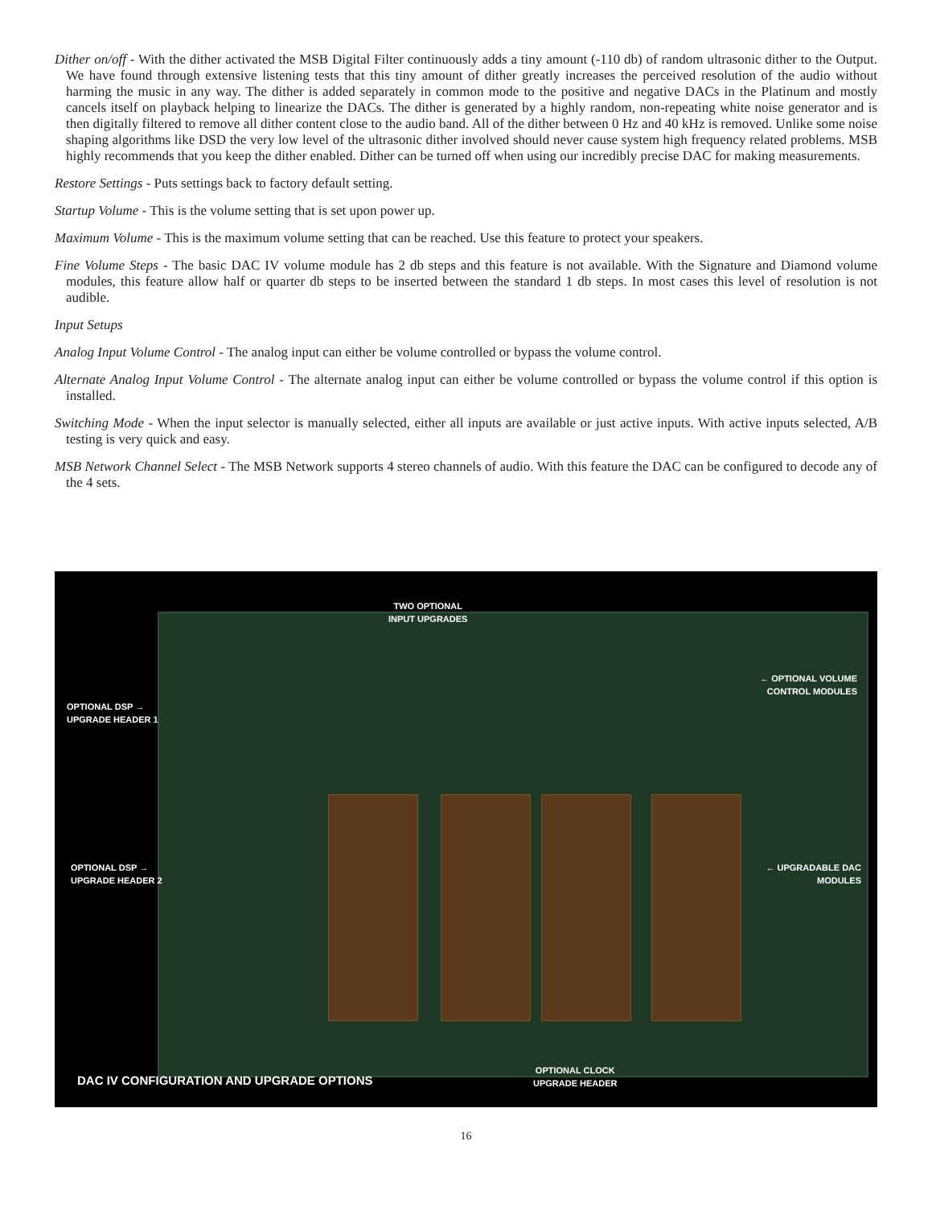Dither on/off - With the dither activated the MSB Digital Filter continuously adds a tiny amount (-110 db) of random ultrasonic dither to the Output. We have found through extensive listening tests that this tiny amount of dither greatly increases the perceived resolution of the audio without harming the music in any way. The dither is added separately in common mode to the positive and negative DACs in the Platinum and mostly cancels itself on playback helping to linearize the DACs. The dither is generated by a highly random, non-repeating white noise generator and is then digitally filtered to remove all dither content close to the audio band. All of the dither between 0 Hz and 40 kHz is removed. Unlike some noise shaping algorithms like DSD the very low level of the ultrasonic dither involved should never cause system high frequency related problems. MSB highly recommends that you keep the dither enabled. Dither can be turned off when using our incredibly precise DAC for making measurements.
Restore Settings - Puts settings back to factory default setting.
Startup Volume - This is the volume setting that is set upon power up.
Maximum Volume - This is the maximum volume setting that can be reached. Use this feature to protect your speakers.
Fine Volume Steps - The basic DAC IV volume module has 2 db steps and this feature is not available. With the Signature and Diamond volume modules, this feature allow half or quarter db steps to be inserted between the standard 1 db steps. In most cases this level of resolution is not audible.
Input Setups
Analog Input Volume Control - The analog input can either be volume controlled or bypass the volume control.
Alternate Analog Input Volume Control - The alternate analog input can either be volume controlled or bypass the volume control if this option is installed.
Switching Mode - When the input selector is manually selected, either all inputs are available or just active inputs. With active inputs selected, A/B testing is very quick and easy.
MSB Network Channel Select - The MSB Network supports 4 stereo channels of audio. With this feature the DAC can be configured to decode any of the 4 sets.
TWO OPTIONAL
INPUT UPGRADES
OPTIONAL DSP →
UPGRADE HEADER 1
← OPTIONAL VOLUME
CONTROL MODULES
OPTIONAL DSP →
UPGRADE HEADER 2
← UPGRADABLE DAC
MODULES
DAC IV CONFIGURATION AND UPGRADE OPTIONS
OPTIONAL CLOCK
UPGRADE HEADER
16